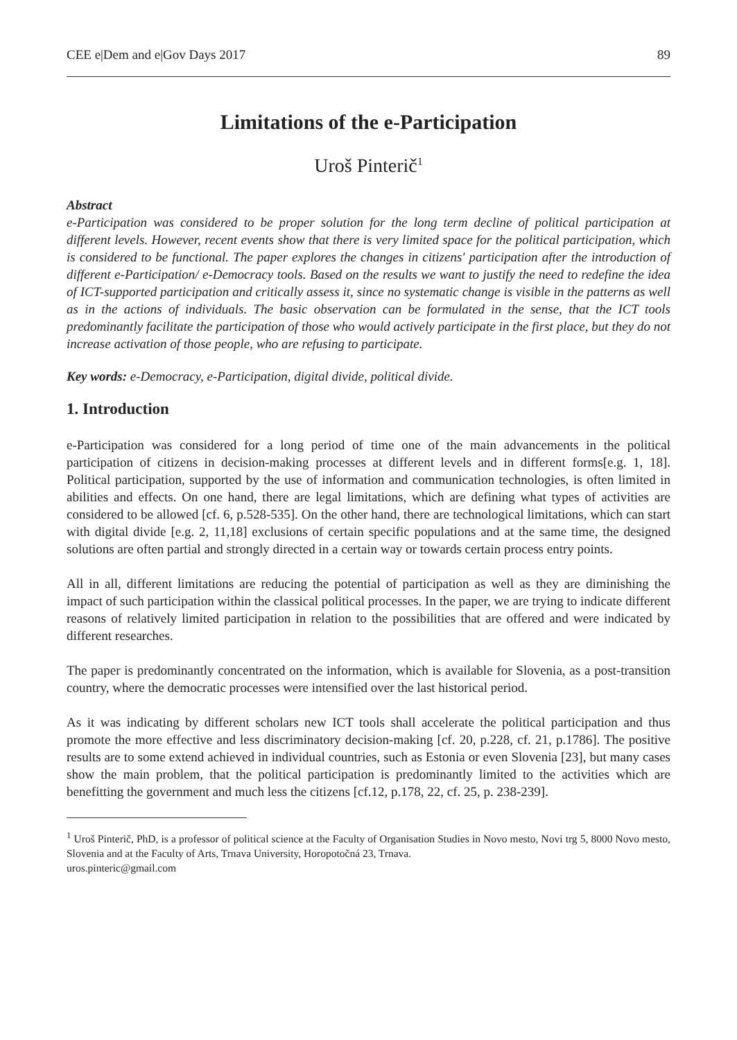CEE e|Dem and e|Gov Days 2017 89
Limitations of the e-Participation
Uroš Pinterič<sup>1</sup>
Abstract
e-Participation was considered to be proper solution for the long term decline of political participation at different levels. However, recent events show that there is very limited space for the political participation, which is considered to be functional. The paper explores the changes in citizens' participation after the introduction of different e-Participation/ e-Democracy tools. Based on the results we want to justify the need to redefine the idea of ICT-supported participation and critically assess it, since no systematic change is visible in the patterns as well as in the actions of individuals. The basic observation can be formulated in the sense, that the ICT tools predominantly facilitate the participation of those who would actively participate in the first place, but they do not increase activation of those people, who are refusing to participate.
Key words: e-Democracy, e-Participation, digital divide, political divide.
1. Introduction
e-Participation was considered for a long period of time one of the main advancements in the political participation of citizens in decision-making processes at different levels and in different forms[e.g. 1, 18]. Political participation, supported by the use of information and communication technologies, is often limited in abilities and effects. On one hand, there are legal limitations, which are defining what types of activities are considered to be allowed [cf. 6, p.528-535]. On the other hand, there are technological limitations, which can start with digital divide [e.g. 2, 11,18] exclusions of certain specific populations and at the same time, the designed solutions are often partial and strongly directed in a certain way or towards certain process entry points.
All in all, different limitations are reducing the potential of participation as well as they are diminishing the impact of such participation within the classical political processes. In the paper, we are trying to indicate different reasons of relatively limited participation in relation to the possibilities that are offered and were indicated by different researches.
The paper is predominantly concentrated on the information, which is available for Slovenia, as a post-transition country, where the democratic processes were intensified over the last historical period.
As it was indicating by different scholars new ICT tools shall accelerate the political participation and thus promote the more effective and less discriminatory decision-making [cf. 20, p.228, cf. 21, p.1786]. The positive results are to some extend achieved in individual countries, such as Estonia or even Slovenia [23], but many cases show the main problem, that the political participation is predominantly limited to the activities which are benefitting the government and much less the citizens [cf.12, p.178, 22, cf. 25, p. 238-239].
<sup>1</sup> Uroš Pinterič, PhD, is a professor of political science at the Faculty of Organisation Studies in Novo mesto, Novi trg 5, 8000 Novo mesto, Slovenia and at the Faculty of Arts, Trnava University, Horopotočná 23, Trnava.
uros.pinteric@gmail.com